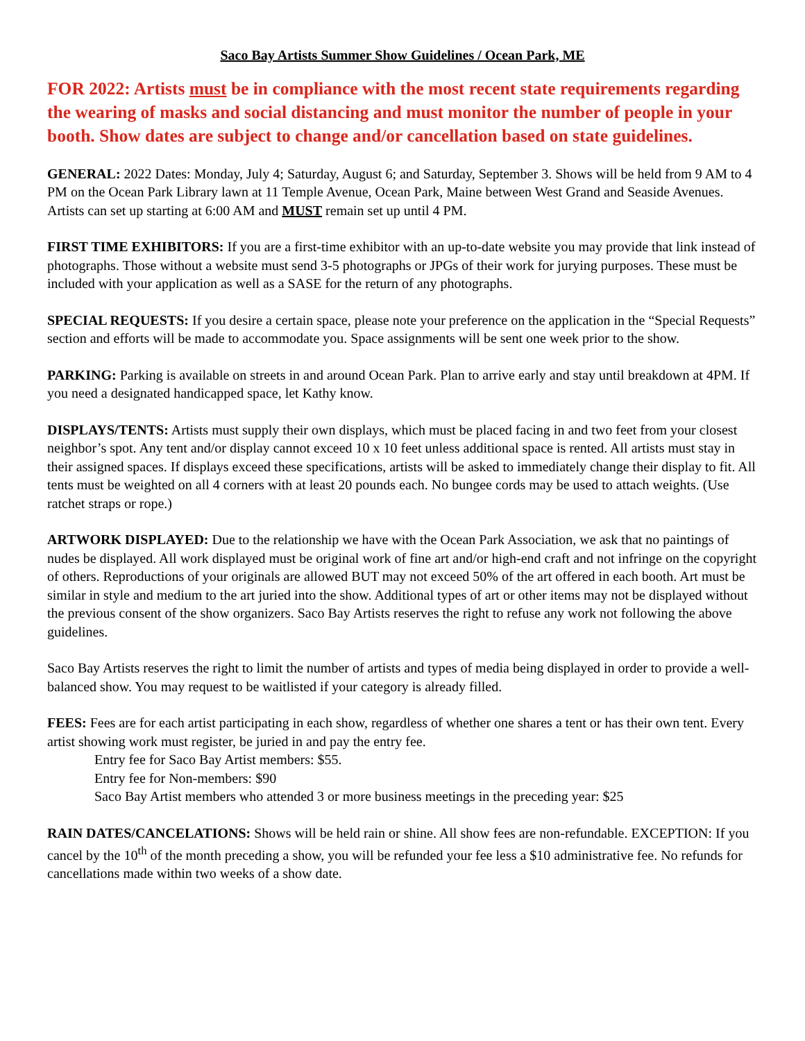Saco Bay Artists Summer Show Guidelines / Ocean Park, ME
FOR 2022: Artists must be in compliance with the most recent state requirements regarding the wearing of masks and social distancing and must monitor the number of people in your booth. Show dates are subject to change and/or cancellation based on state guidelines.
GENERAL: 2022 Dates: Monday, July 4; Saturday, August 6; and Saturday, September 3. Shows will be held from 9 AM to 4 PM on the Ocean Park Library lawn at 11 Temple Avenue, Ocean Park, Maine between West Grand and Seaside Avenues. Artists can set up starting at 6:00 AM and MUST remain set up until 4 PM.
FIRST TIME EXHIBITORS: If you are a first-time exhibitor with an up-to-date website you may provide that link instead of photographs. Those without a website must send 3-5 photographs or JPGs of their work for jurying purposes. These must be included with your application as well as a SASE for the return of any photographs.
SPECIAL REQUESTS: If you desire a certain space, please note your preference on the application in the “Special Requests” section and efforts will be made to accommodate you. Space assignments will be sent one week prior to the show.
PARKING: Parking is available on streets in and around Ocean Park. Plan to arrive early and stay until breakdown at 4PM. If you need a designated handicapped space, let Kathy know.
DISPLAYS/TENTS: Artists must supply their own displays, which must be placed facing in and two feet from your closest neighbor’s spot. Any tent and/or display cannot exceed 10 x 10 feet unless additional space is rented. All artists must stay in their assigned spaces. If displays exceed these specifications, artists will be asked to immediately change their display to fit. All tents must be weighted on all 4 corners with at least 20 pounds each. No bungee cords may be used to attach weights. (Use ratchet straps or rope.)
ARTWORK DISPLAYED: Due to the relationship we have with the Ocean Park Association, we ask that no paintings of nudes be displayed. All work displayed must be original work of fine art and/or high-end craft and not infringe on the copyright of others. Reproductions of your originals are allowed BUT may not exceed 50% of the art offered in each booth. Art must be similar in style and medium to the art juried into the show. Additional types of art or other items may not be displayed without the previous consent of the show organizers. Saco Bay Artists reserves the right to refuse any work not following the above guidelines.
Saco Bay Artists reserves the right to limit the number of artists and types of media being displayed in order to provide a well-balanced show. You may request to be waitlisted if your category is already filled.
FEES: Fees are for each artist participating in each show, regardless of whether one shares a tent or has their own tent. Every artist showing work must register, be juried in and pay the entry fee.
Entry fee for Saco Bay Artist members: $55.
Entry fee for Non-members: $90
Saco Bay Artist members who attended 3 or more business meetings in the preceding year: $25
RAIN DATES/CANCELATIONS: Shows will be held rain or shine. All show fees are non-refundable. EXCEPTION: If you cancel by the 10<sup>th</sup> of the month preceding a show, you will be refunded your fee less a $10 administrative fee. No refunds for cancellations made within two weeks of a show date.